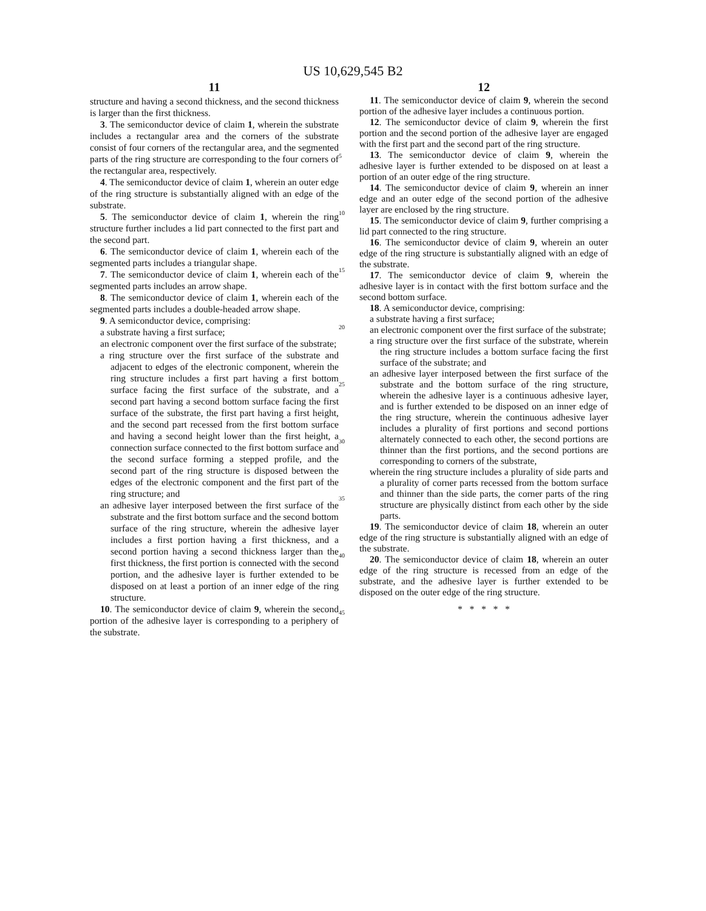US 10,629,545 B2
11
structure and having a second thickness, and the second thickness is larger than the first thickness.
3. The semiconductor device of claim 1, wherein the substrate includes a rectangular area and the corners of the substrate consist of four corners of the rectangular area, and the segmented parts of the ring structure are corresponding to the four corners of the rectangular area, respectively.
4. The semiconductor device of claim 1, wherein an outer edge of the ring structure is substantially aligned with an edge of the substrate.
5. The semiconductor device of claim 1, wherein the ring structure further includes a lid part connected to the first part and the second part.
6. The semiconductor device of claim 1, wherein each of the segmented parts includes a triangular shape.
7. The semiconductor device of claim 1, wherein each of the segmented parts includes an arrow shape.
8. The semiconductor device of claim 1, wherein each of the segmented parts includes a double-headed arrow shape.
9. A semiconductor device, comprising:
a substrate having a first surface;
an electronic component over the first surface of the substrate;
a ring structure over the first surface of the substrate and adjacent to edges of the electronic component, wherein the ring structure includes a first part having a first bottom surface facing the first surface of the substrate, and a second part having a second bottom surface facing the first surface of the substrate, the first part having a first height, and the second part recessed from the first bottom surface and having a second height lower than the first height, a connection surface connected to the first bottom surface and the second surface forming a stepped profile, and the second part of the ring structure is disposed between the edges of the electronic component and the first part of the ring structure; and
an adhesive layer interposed between the first surface of the substrate and the first bottom surface and the second bottom surface of the ring structure, wherein the adhesive layer includes a first portion having a first thickness, and a second portion having a second thickness larger than the first thickness, the first portion is connected with the second portion, and the adhesive layer is further extended to be disposed on at least a portion of an inner edge of the ring structure.
10. The semiconductor device of claim 9, wherein the second portion of the adhesive layer is corresponding to a periphery of the substrate.
5
10
15
20
25
30
35
40
45
12
11. The semiconductor device of claim 9, wherein the second portion of the adhesive layer includes a continuous portion.
12. The semiconductor device of claim 9, wherein the first portion and the second portion of the adhesive layer are engaged with the first part and the second part of the ring structure.
13. The semiconductor device of claim 9, wherein the adhesive layer is further extended to be disposed on at least a portion of an outer edge of the ring structure.
14. The semiconductor device of claim 9, wherein an inner edge and an outer edge of the second portion of the adhesive layer are enclosed by the ring structure.
15. The semiconductor device of claim 9, further comprising a lid part connected to the ring structure.
16. The semiconductor device of claim 9, wherein an outer edge of the ring structure is substantially aligned with an edge of the substrate.
17. The semiconductor device of claim 9, wherein the adhesive layer is in contact with the first bottom surface and the second bottom surface.
18. A semiconductor device, comprising:
a substrate having a first surface;
an electronic component over the first surface of the substrate;
a ring structure over the first surface of the substrate, wherein the ring structure includes a bottom surface facing the first surface of the substrate; and
an adhesive layer interposed between the first surface of the substrate and the bottom surface of the ring structure, wherein the adhesive layer is a continuous adhesive layer, and is further extended to be disposed on an inner edge of the ring structure, wherein the continuous adhesive layer includes a plurality of first portions and second portions alternately connected to each other, the second portions are thinner than the first portions, and the second portions are corresponding to corners of the substrate,
wherein the ring structure includes a plurality of side parts and a plurality of corner parts recessed from the bottom surface and thinner than the side parts, the corner parts of the ring structure are physically distinct from each other by the side parts.
19. The semiconductor device of claim 18, wherein an outer edge of the ring structure is substantially aligned with an edge of the substrate.
20. The semiconductor device of claim 18, wherein an outer edge of the ring structure is recessed from an edge of the substrate, and the adhesive layer is further extended to be disposed on the outer edge of the ring structure.
* * * * *